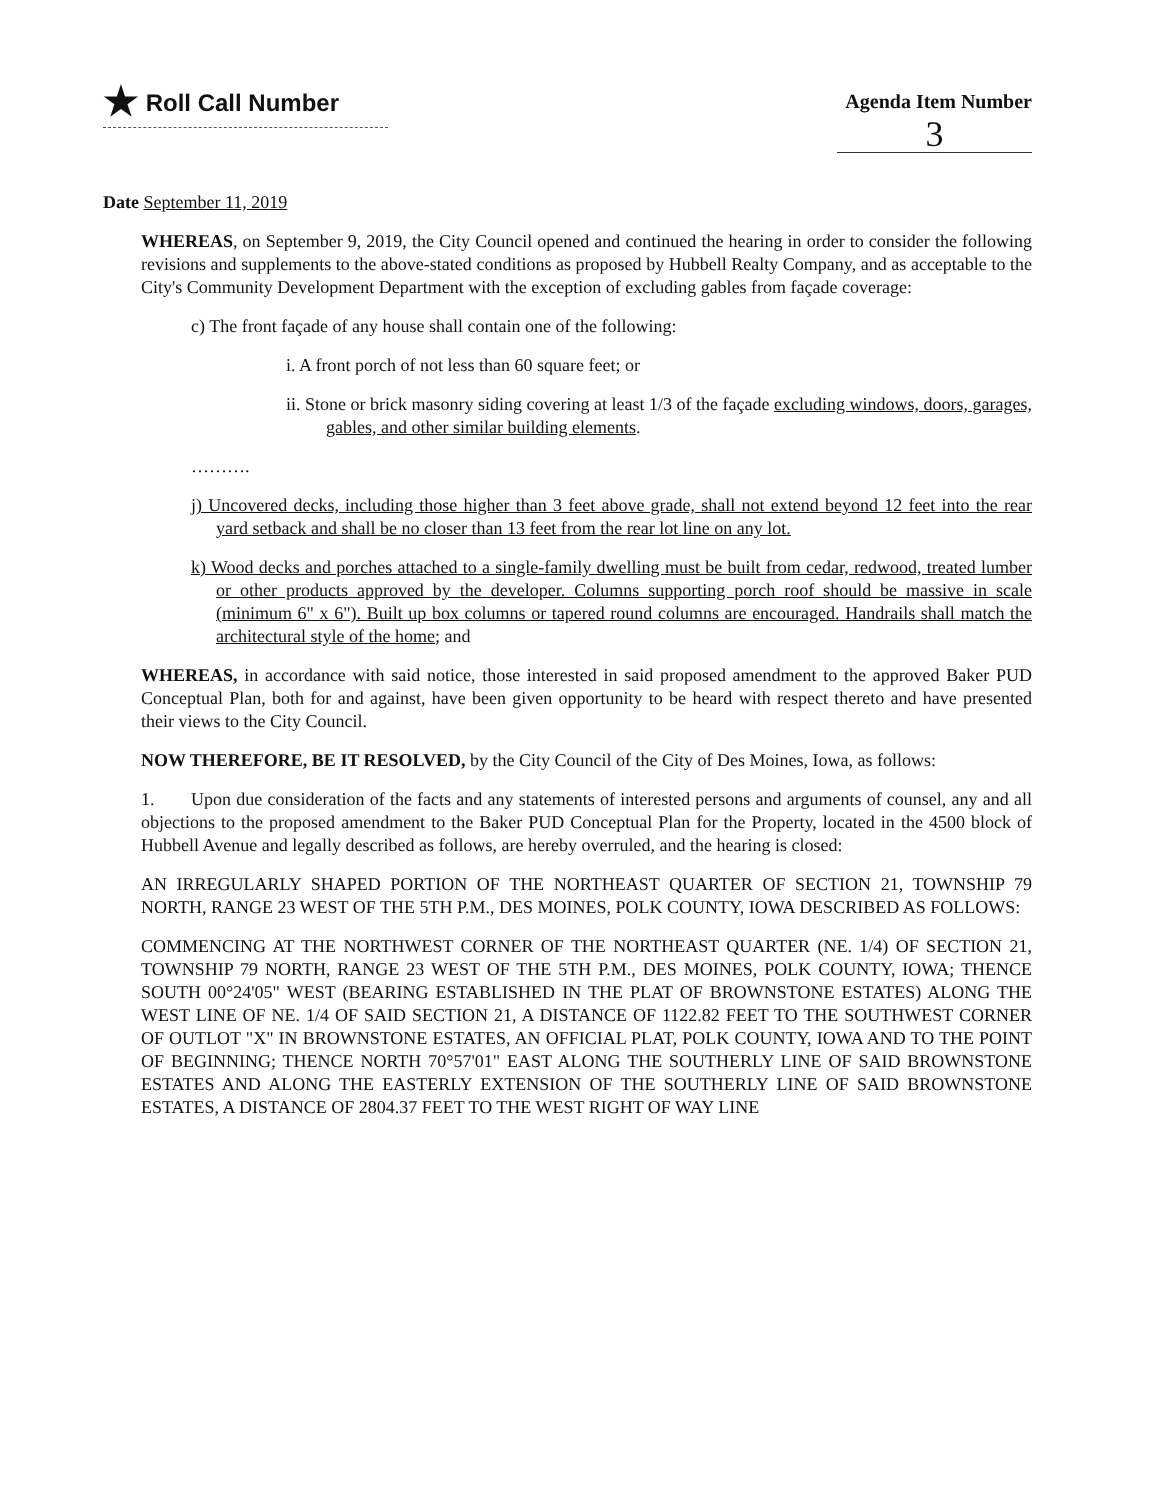★ Roll Call Number
Agenda Item Number
3
Date September 11, 2019
WHEREAS, on September 9, 2019, the City Council opened and continued the hearing in order to consider the following revisions and supplements to the above-stated conditions as proposed by Hubbell Realty Company, and as acceptable to the City's Community Development Department with the exception of excluding gables from façade coverage:
c) The front façade of any house shall contain one of the following:
i. A front porch of not less than 60 square feet; or
ii. Stone or brick masonry siding covering at least 1/3 of the façade excluding windows, doors, garages, gables, and other similar building elements.
……….
j) Uncovered decks, including those higher than 3 feet above grade, shall not extend beyond 12 feet into the rear yard setback and shall be no closer than 13 feet from the rear lot line on any lot.
k) Wood decks and porches attached to a single-family dwelling must be built from cedar, redwood, treated lumber or other products approved by the developer. Columns supporting porch roof should be massive in scale (minimum 6" x 6"). Built up box columns or tapered round columns are encouraged. Handrails shall match the architectural style of the home; and
WHEREAS, in accordance with said notice, those interested in said proposed amendment to the approved Baker PUD Conceptual Plan, both for and against, have been given opportunity to be heard with respect thereto and have presented their views to the City Council.
NOW THEREFORE, BE IT RESOLVED, by the City Council of the City of Des Moines, Iowa, as follows:
1. Upon due consideration of the facts and any statements of interested persons and arguments of counsel, any and all objections to the proposed amendment to the Baker PUD Conceptual Plan for the Property, located in the 4500 block of Hubbell Avenue and legally described as follows, are hereby overruled, and the hearing is closed:
AN IRREGULARLY SHAPED PORTION OF THE NORTHEAST QUARTER OF SECTION 21, TOWNSHIP 79 NORTH, RANGE 23 WEST OF THE 5TH P.M., DES MOINES, POLK COUNTY, IOWA DESCRIBED AS FOLLOWS:
COMMENCING AT THE NORTHWEST CORNER OF THE NORTHEAST QUARTER (NE. 1/4) OF SECTION 21, TOWNSHIP 79 NORTH, RANGE 23 WEST OF THE 5TH P.M., DES MOINES, POLK COUNTY, IOWA; THENCE SOUTH 00°24'05" WEST (BEARING ESTABLISHED IN THE PLAT OF BROWNSTONE ESTATES) ALONG THE WEST LINE OF NE. 1/4 OF SAID SECTION 21, A DISTANCE OF 1122.82 FEET TO THE SOUTHWEST CORNER OF OUTLOT "X" IN BROWNSTONE ESTATES, AN OFFICIAL PLAT, POLK COUNTY, IOWA AND TO THE POINT OF BEGINNING; THENCE NORTH 70°57'01" EAST ALONG THE SOUTHERLY LINE OF SAID BROWNSTONE ESTATES AND ALONG THE EASTERLY EXTENSION OF THE SOUTHERLY LINE OF SAID BROWNSTONE ESTATES, A DISTANCE OF 2804.37 FEET TO THE WEST RIGHT OF WAY LINE